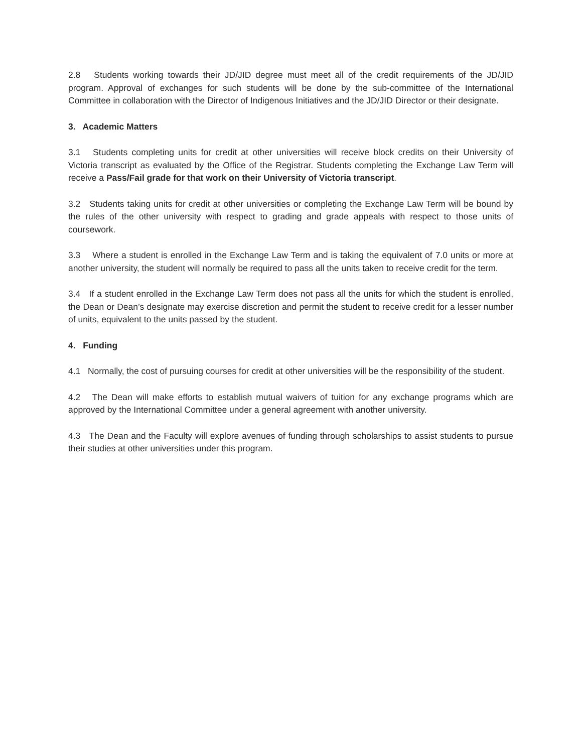2.8 Students working towards their JD/JID degree must meet all of the credit requirements of the JD/JID program. Approval of exchanges for such students will be done by the sub-committee of the International Committee in collaboration with the Director of Indigenous Initiatives and the JD/JID Director or their designate.
3. Academic Matters
3.1 Students completing units for credit at other universities will receive block credits on their University of Victoria transcript as evaluated by the Office of the Registrar. Students completing the Exchange Law Term will receive a Pass/Fail grade for that work on their University of Victoria transcript.
3.2 Students taking units for credit at other universities or completing the Exchange Law Term will be bound by the rules of the other university with respect to grading and grade appeals with respect to those units of coursework.
3.3 Where a student is enrolled in the Exchange Law Term and is taking the equivalent of 7.0 units or more at another university, the student will normally be required to pass all the units taken to receive credit for the term.
3.4 If a student enrolled in the Exchange Law Term does not pass all the units for which the student is enrolled, the Dean or Dean’s designate may exercise discretion and permit the student to receive credit for a lesser number of units, equivalent to the units passed by the student.
4. Funding
4.1 Normally, the cost of pursuing courses for credit at other universities will be the responsibility of the student.
4.2 The Dean will make efforts to establish mutual waivers of tuition for any exchange programs which are approved by the International Committee under a general agreement with another university.
4.3 The Dean and the Faculty will explore avenues of funding through scholarships to assist students to pursue their studies at other universities under this program.